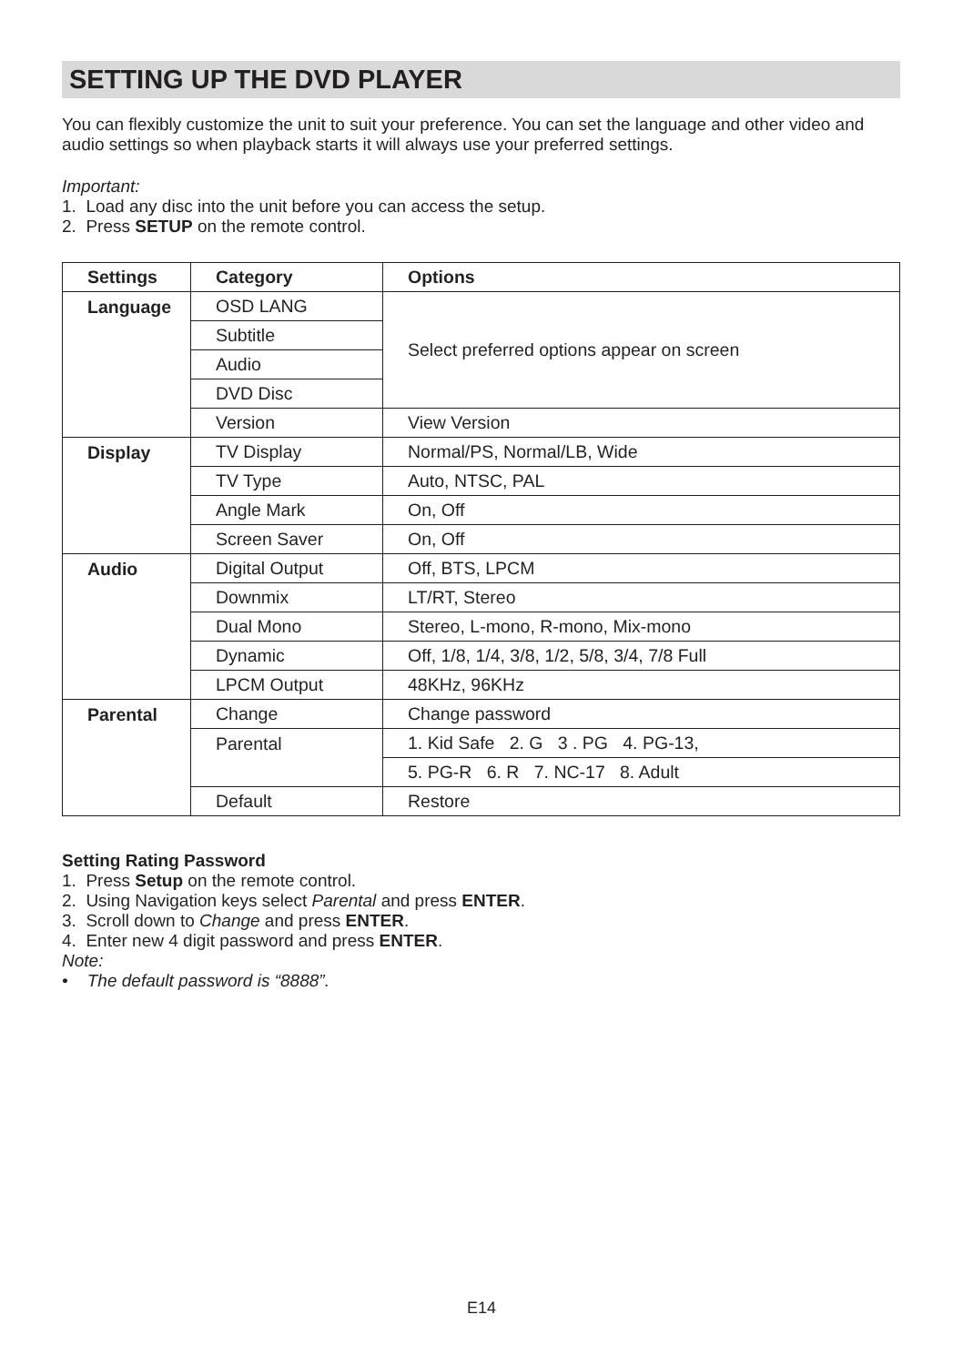SETTING UP THE DVD PLAYER
You can flexibly customize the unit to suit your preference. You can set the language and other video and audio settings so when playback starts it will always use your preferred settings.
Important:
1. Load any disc into the unit before you can access the setup.
2. Press SETUP on the remote control.
| Settings | Category | Options |
| --- | --- | --- |
| Language | OSD LANG | Select preferred options appear on screen |
| | Subtitle | |
| | Audio | |
| | DVD Disc | |
| | Version | View Version |
| Display | TV Display | Normal/PS, Normal/LB, Wide |
| | TV Type | Auto, NTSC, PAL |
| | Angle Mark | On, Off |
| | Screen Saver | On, Off |
| Audio | Digital Output | Off, BTS, LPCM |
| | Downmix | LT/RT, Stereo |
| | Dual Mono | Stereo, L-mono, R-mono, Mix-mono |
| | Dynamic | Off, 1/8, 1/4, 3/8, 1/2, 5/8, 3/4, 7/8 Full |
| | LPCM Output | 48KHz, 96KHz |
| Parental | Change | Change password |
| | Parental | 1. Kid Safe 2. G 3 . PG 4. PG-13, |
| | | 5. PG-R 6. R 7. NC-17 8. Adult |
| | Default | Restore |
Setting Rating Password
1. Press Setup on the remote control.
2. Using Navigation keys select Parental and press ENTER.
3. Scroll down to Change and press ENTER.
4. Enter new 4 digit password and press ENTER.
Note:
• The default password is “8888”.
E14